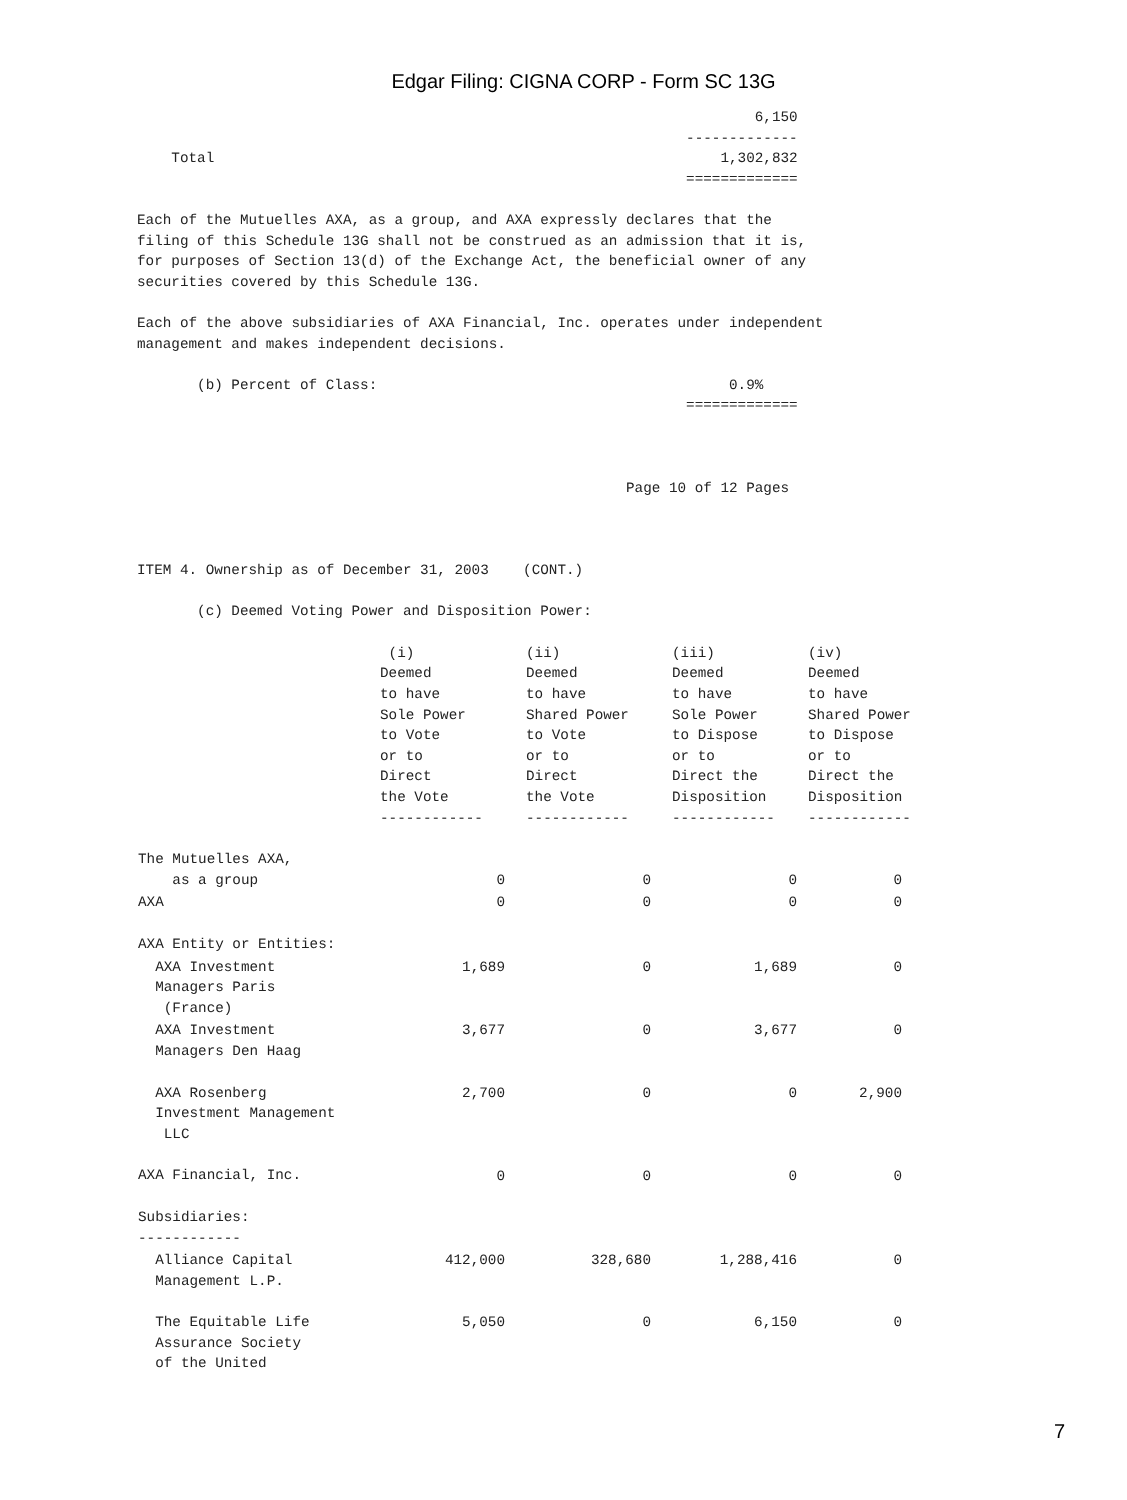Edgar Filing: CIGNA CORP - Form SC 13G
                                                                        6,150
                                                                -------------
    Total                                                           1,302,832
                                                                =============

Each of the Mutuelles AXA, as a group, and AXA expressly declares that the
filing of this Schedule 13G shall not be construed as an admission that it is,
for purposes of Section 13(d) of the Exchange Act, the beneficial owner of any
securities covered by this Schedule 13G.

Each of the above subsidiaries of AXA Financial, Inc. operates under independent
management and makes independent decisions.

       (b) Percent of Class:                                         0.9%
                                                                =============



                                                         Page 10 of 12 Pages



ITEM 4. Ownership as of December 31, 2003    (CONT.)

       (c) Deemed Voting Power and Disposition Power:
| | (i) Deemed to have Sole Power to Vote or to Direct the Vote ------------ | (ii) Deemed to have Shared Power to Vote or to Direct the Vote ------------ | (iii) Deemed to have Sole Power to Dispose or to Direct the Disposition ------------ | (iv) Deemed to have Shared Power to Dispose or to Direct the Disposition ------------ |
| --- | --- | --- | --- | --- |
| The Mutuelles AXA, as a group | 0 | 0 | 0 | 0 |
| AXA | 0 | 0 | 0 | 0 |
| AXA Entity or Entities: | | | | |
| AXA Investment Managers Paris (France) | 1,689 | 0 | 1,689 | 0 |
| AXA Investment Managers Den Haag | 3,677 | 0 | 3,677 | 0 |
| AXA Rosenberg Investment Management LLC | 2,700 | 0 | 0 | 2,900 |
| AXA Financial, Inc. | 0 | 0 | 0 | 0 |
| Subsidiaries: ------------ | | | | |
| Alliance Capital Management L.P. | 412,000 | 328,680 | 1,288,416 | 0 |
| The Equitable Life Assurance Society of the United | 5,050 | 0 | 6,150 | 0 |
7